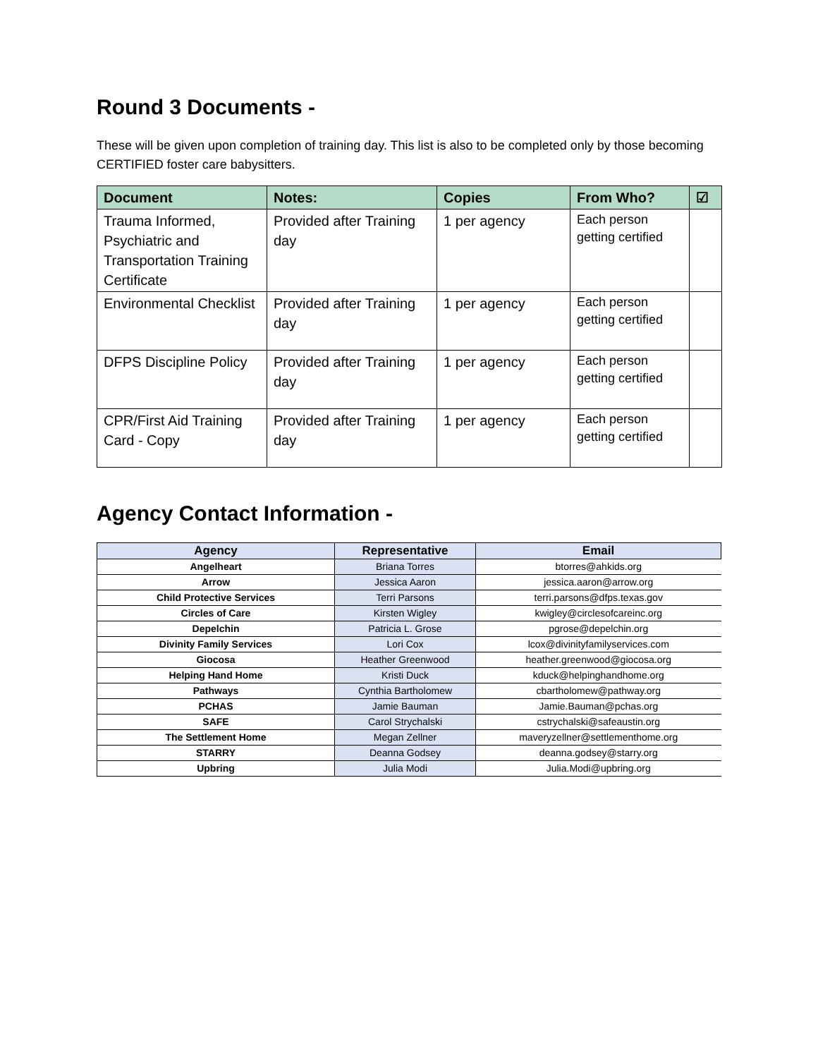Round 3 Documents -
These will be given upon completion of training day. This list is also to be completed only by those becoming CERTIFIED foster care babysitters.
| Document | Notes: | Copies | From Who? | ☑ |
| --- | --- | --- | --- | --- |
| Trauma Informed, Psychiatric and Transportation Training Certificate | Provided after Training day | 1 per agency | Each person getting certified | |
| Environmental Checklist | Provided after Training day | 1 per agency | Each person getting certified | |
| DFPS Discipline Policy | Provided after Training day | 1 per agency | Each person getting certified | |
| CPR/First Aid Training Card - Copy | Provided after Training day | 1 per agency | Each person getting certified | |
Agency Contact Information -
| Agency | Representative | Email |
| --- | --- | --- |
| Angelheart | Briana Torres | btorres@ahkids.org |
| Arrow | Jessica Aaron | jessica.aaron@arrow.org |
| Child Protective Services | Terri Parsons | terri.parsons@dfps.texas.gov |
| Circles of Care | Kirsten Wigley | kwigley@circlesofcareinc.org |
| Depelchin | Patricia L. Grose | pgrose@depelchin.org |
| Divinity Family Services | Lori Cox | lcox@divinityfamilyservices.com |
| Giocosa | Heather Greenwood | heather.greenwood@giocosa.org |
| Helping Hand Home | Kristi Duck | kduck@helpinghandhome.org |
| Pathways | Cynthia Bartholomew | cbartholomew@pathway.org |
| PCHAS | Jamie Bauman | Jamie.Bauman@pchas.org |
| SAFE | Carol Strychalski | cstrychalski@safeaustin.org |
| The Settlement Home | Megan Zellner | maveryzellner@settlementhome.org |
| STARRY | Deanna Godsey | deanna.godsey@starry.org |
| Upbring | Julia Modi | Julia.Modi@upbring.org |